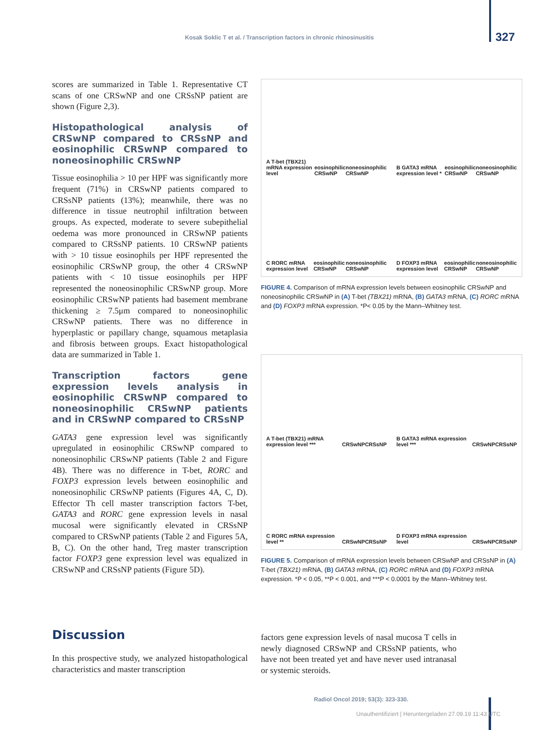Kosak Soklic T et al. / Transcription factors in chronic rhinosinusitis
327
scores are summarized in Table 1. Representative CT scans of one CRSwNP and one CRSsNP patient are shown (Figure 2,3).
Histopathological analysis of CRSwNP compared to CRSsNP and eosinophilic CRSwNP compared to noneosinophilic CRSwNP
Tissue eosinophilia > 10 per HPF was significantly more frequent (71%) in CRSwNP patients compared to CRSsNP patients (13%); meanwhile, there was no difference in tissue neutrophil infiltration between groups. As expected, moderate to severe subepithelial oedema was more pronounced in CRSwNP patients compared to CRSsNP patients. 10 CRSwNP patients with > 10 tissue eosinophils per HPF represented the eosinophilic CRSwNP group, the other 4 CRSwNP patients with < 10 tissue eosinophils per HPF represented the noneosinophilic CRSwNP group. More eosinophilic CRSwNP patients had basement membrane thickening ≥ 7.5μm compared to noneosinophilic CRSwNP patients. There was no difference in hyperplastic or papillary change, squamous metaplasia and fibrosis between groups. Exact histopathological data are summarized in Table 1.
Transcription factors gene expression levels analysis in eosinophilic CRSwNP compared to noneosinophilic CRSwNP patients and in CRSwNP compared to CRSsNP
GATA3 gene expression level was significantly upregulated in eosinophilic CRSwNP compared to noneosinophilic CRSwNP patients (Table 2 and Figure 4B). There was no difference in T-bet, RORC and FOXP3 expression levels between eosinophilic and noneosinophilic CRSwNP patients (Figures 4A, C, D). Effector Th cell master transcription factors T-bet, GATA3 and RORC gene expression levels in nasal mucosal were significantly elevated in CRSsNP compared to CRSwNP patients (Table 2 and Figures 5A, B, C). On the other hand, Treg master transcription factor FOXP3 gene expression level was equalized in CRSwNP and CRSsNP patients (Figure 5D).
A T-bet (TBX21) mRNA expression level eosinophilic CRSwNP noneosinophilic CRSwNP
B GATA3 mRNA expression level * eosinophilic CRSwNP noneosinophilic CRSwNP
C RORC mRNA expression level eosinophilic CRSwNP noneosinophilic CRSwNP
D FOXP3 mRNA expression level eosinophilic CRSwNP noneosinophilic CRSwNP
FIGURE 4. Comparison of mRNA expression levels between eosinophilic CRSwNP and noneosinophilic CRSwNP in (A) T-bet (TBX21) mRNA, (B) GATA3 mRNA, (C) RORC mRNA and (D) FOXP3 mRNA expression. *P< 0.05 by the Mann–Whitney test.
A T-bet (TBX21) mRNA expression level *** CRSwNP CRSsNP
B GATA3 mRNA expression level *** CRSwNP CRSsNP
C RORC mRNA expression level ** CRSwNP CRSsNP
D FOXP3 mRNA expression level CRSwNP CRSsNP
FIGURE 5. Comparison of mRNA expression levels between CRSwNP and CRSsNP in (A) T-bet (TBX21) mRNA, (B) GATA3 mRNA, (C) RORC mRNA and (D) FOXP3 mRNA expression. *P < 0.05, **P < 0.001, and ***P < 0.0001 by the Mann–Whitney test.
Discussion
In this prospective study, we analyzed histopathological characteristics and master transcription
factors gene expression levels of nasal mucosa T cells in newly diagnosed CRSwNP and CRSsNP patients, who have not been treated yet and have never used intranasal or systemic steroids.
Radiol Oncol 2019; 53(3): 323-330.
Unauthentifiziert | Heruntergeladen 27.09.19 11:43 UTC